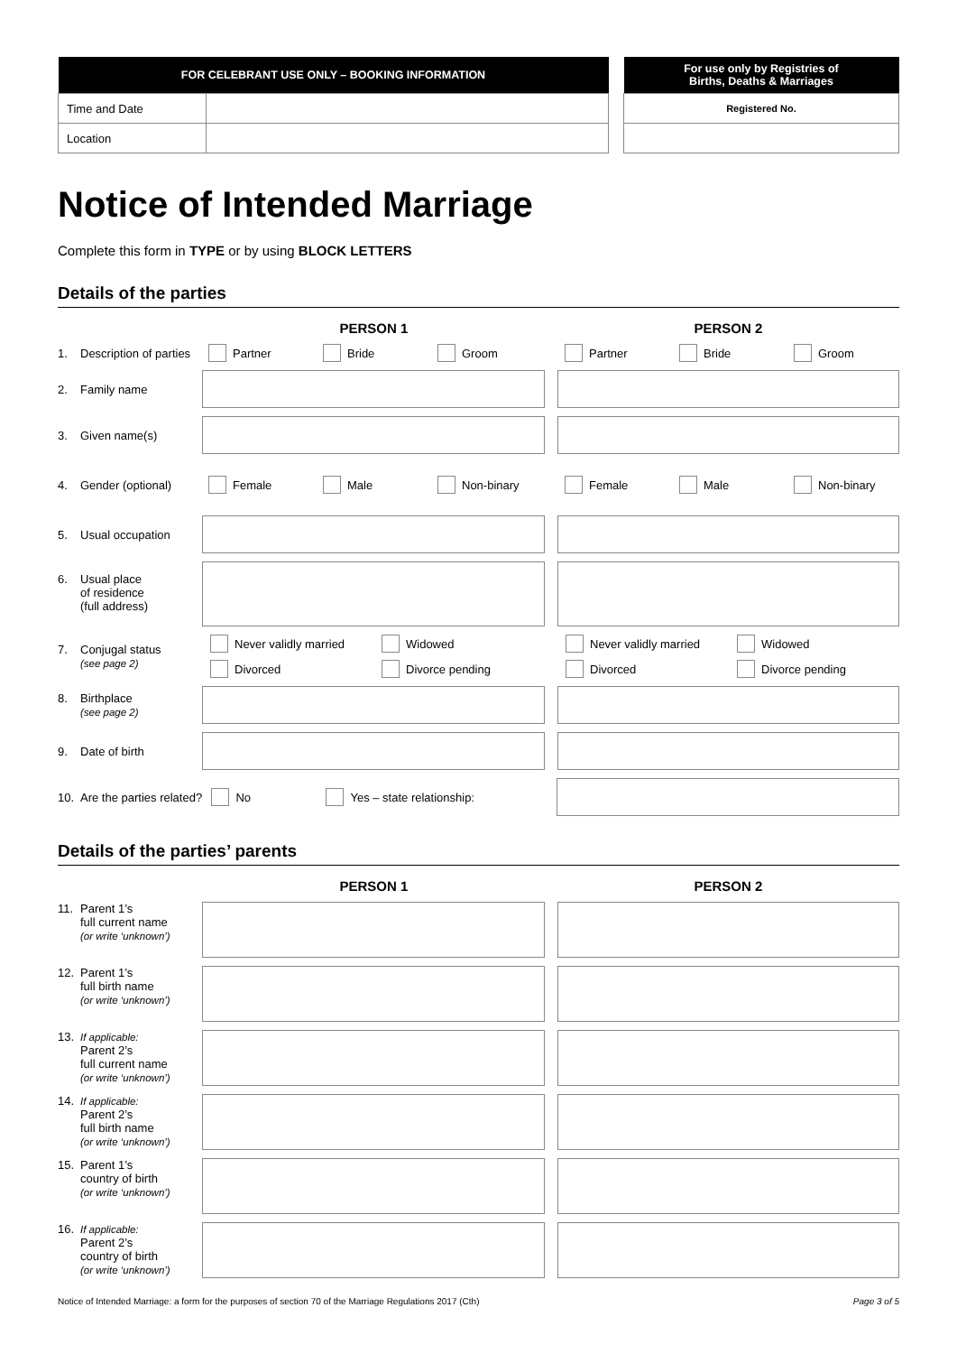| FOR CELEBRANT USE ONLY – BOOKING INFORMATION | |
| --- | --- |
| Time and Date | |
| Location | |
| For use only by Registries of Births, Deaths & Marriages |
| --- |
| Registered No. |
Notice of Intended Marriage
Complete this form in TYPE or by using BLOCK LETTERS
Details of the parties
PERSON 1 PERSON 2
1. Description of parties
Partner Bride Groom Partner Bride Groom
2. Family name
3. Given name(s)
4. Gender (optional) Female Male Non-binary Female Male Non-binary
5. Usual occupation
6. Usual place
of residence
(full address)
7. Conjugal status
(see page 2)
Never validly married Widowed
Divorced Divorce pending
Never validly married Widowed
Divorced Divorce pending
8. Birthplace
(see page 2)
9. Date of birth
10. Are the parties related?
No Yes – state relationship:
Details of the parties’ parents
PERSON 1 PERSON 2
11. Parent 1’s
full current name
(or write ‘unknown’)
12. Parent 1’s
full birth name
(or write ‘unknown’)
13. If applicable:
Parent 2’s
full current name
(or write ‘unknown’)
14. If applicable:
Parent 2’s
full birth name
(or write ‘unknown’)
15. Parent 1’s
country of birth
(or write ‘unknown’)
16. If applicable:
Parent 2’s
country of birth
(or write ‘unknown’)
Notice of Intended Marriage: a form for the purposes of section 70 of the Marriage Regulations 2017 (Cth) Page 3 of 5